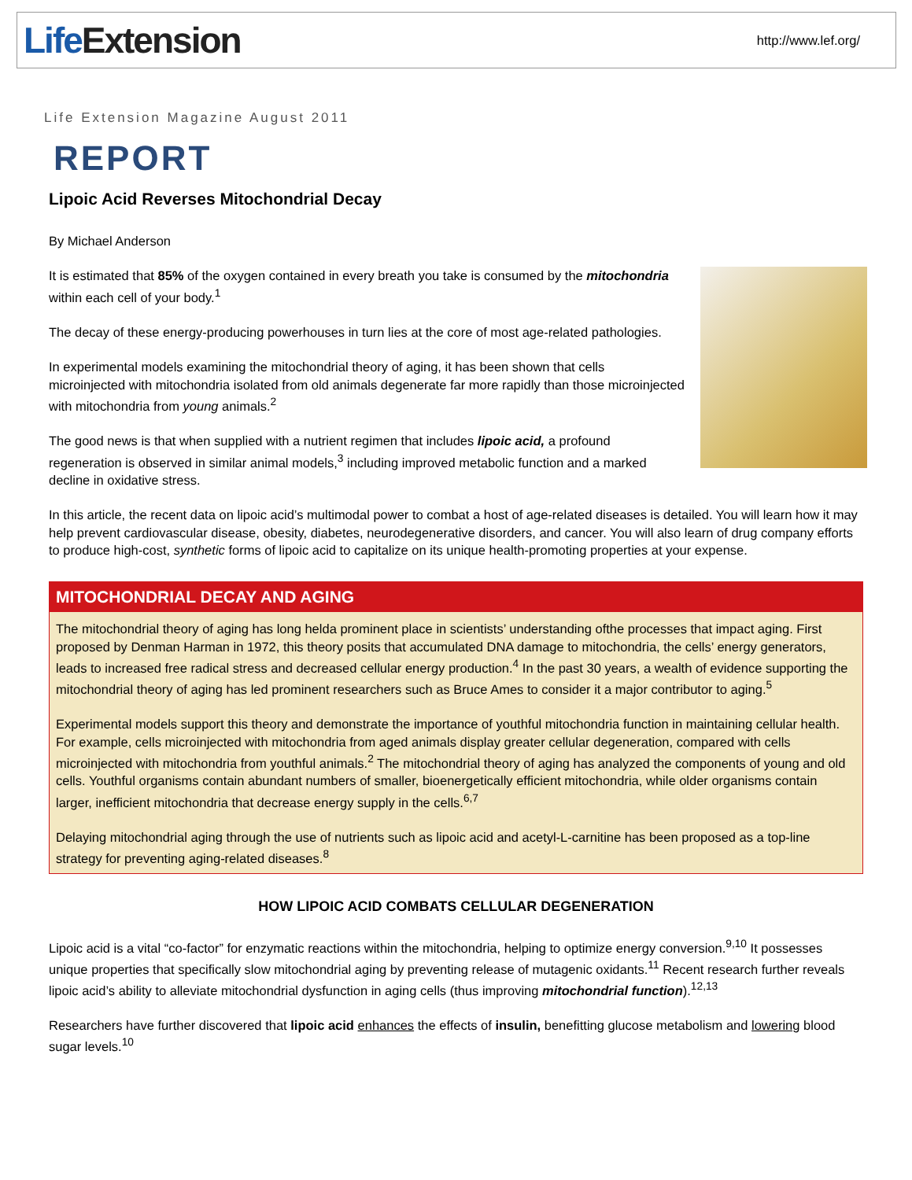Life Extension http://www.lef.org/
Life Extension Magazine August 2011
REPORT
Lipoic Acid Reverses Mitochondrial Decay
By Michael Anderson
It is estimated that 85% of the oxygen contained in every breath you take is consumed by the mitochondria within each cell of your body.<sup>1</sup>
The decay of these energy-producing powerhouses in turn lies at the core of most age-related pathologies.
In experimental models examining the mitochondrial theory of aging, it has been shown that cells microinjected with mitochondria isolated from old animals degenerate far more rapidly than those microinjected with mitochondria from young animals.<sup>2</sup>
The good news is that when supplied with a nutrient regimen that includes lipoic acid, a profound regeneration is observed in similar animal models,<sup>3</sup> including improved metabolic function and a marked decline in oxidative stress.
In this article, the recent data on lipoic acid’s multimodal power to combat a host of age-related diseases is detailed. You will learn how it may help prevent cardiovascular disease, obesity, diabetes, neurodegenerative disorders, and cancer. You will also learn of drug company efforts to produce high-cost, synthetic forms of lipoic acid to capitalize on its unique health-promoting properties at your expense.
MITOCHONDRIAL DECAY AND AGING
The mitochondrial theory of aging has long helda prominent place in scientists’ understanding ofthe processes that impact aging. First proposed by Denman Harman in 1972, this theory posits that accumulated DNA damage to mitochondria, the cells’ energy generators, leads to increased free radical stress and decreased cellular energy production.<sup>4</sup> In the past 30 years, a wealth of evidence supporting the mitochondrial theory of aging has led prominent researchers such as Bruce Ames to consider it a major contributor to aging.<sup>5</sup>
Experimental models support this theory and demonstrate the importance of youthful mitochondria function in maintaining cellular health. For example, cells microinjected with mitochondria from aged animals display greater cellular degeneration, compared with cells microinjected with mitochondria from youthful animals.<sup>2</sup> The mitochondrial theory of aging has analyzed the components of young and old cells. Youthful organisms contain abundant numbers of smaller, bioenergetically efficient mitochondria, while older organisms contain larger, inefficient mitochondria that decrease energy supply in the cells.<sup>6,7</sup>
Delaying mitochondrial aging through the use of nutrients such as lipoic acid and acetyl-L-carnitine has been proposed as a top-line strategy for preventing aging-related diseases.<sup>8</sup>
HOW LIPOIC ACID COMBATS CELLULAR DEGENERATION
Lipoic acid is a vital “co-factor” for enzymatic reactions within the mitochondria, helping to optimize energy conversion.<sup>9,10</sup> It possesses unique properties that specifically slow mitochondrial aging by preventing release of mutagenic oxidants.<sup>11</sup> Recent research further reveals lipoic acid’s ability to alleviate mitochondrial dysfunction in aging cells (thus improving mitochondrial function).<sup>12,13</sup>
Researchers have further discovered that lipoic acid enhances the effects of insulin, benefitting glucose metabolism and lowering blood sugar levels.<sup>10</sup>